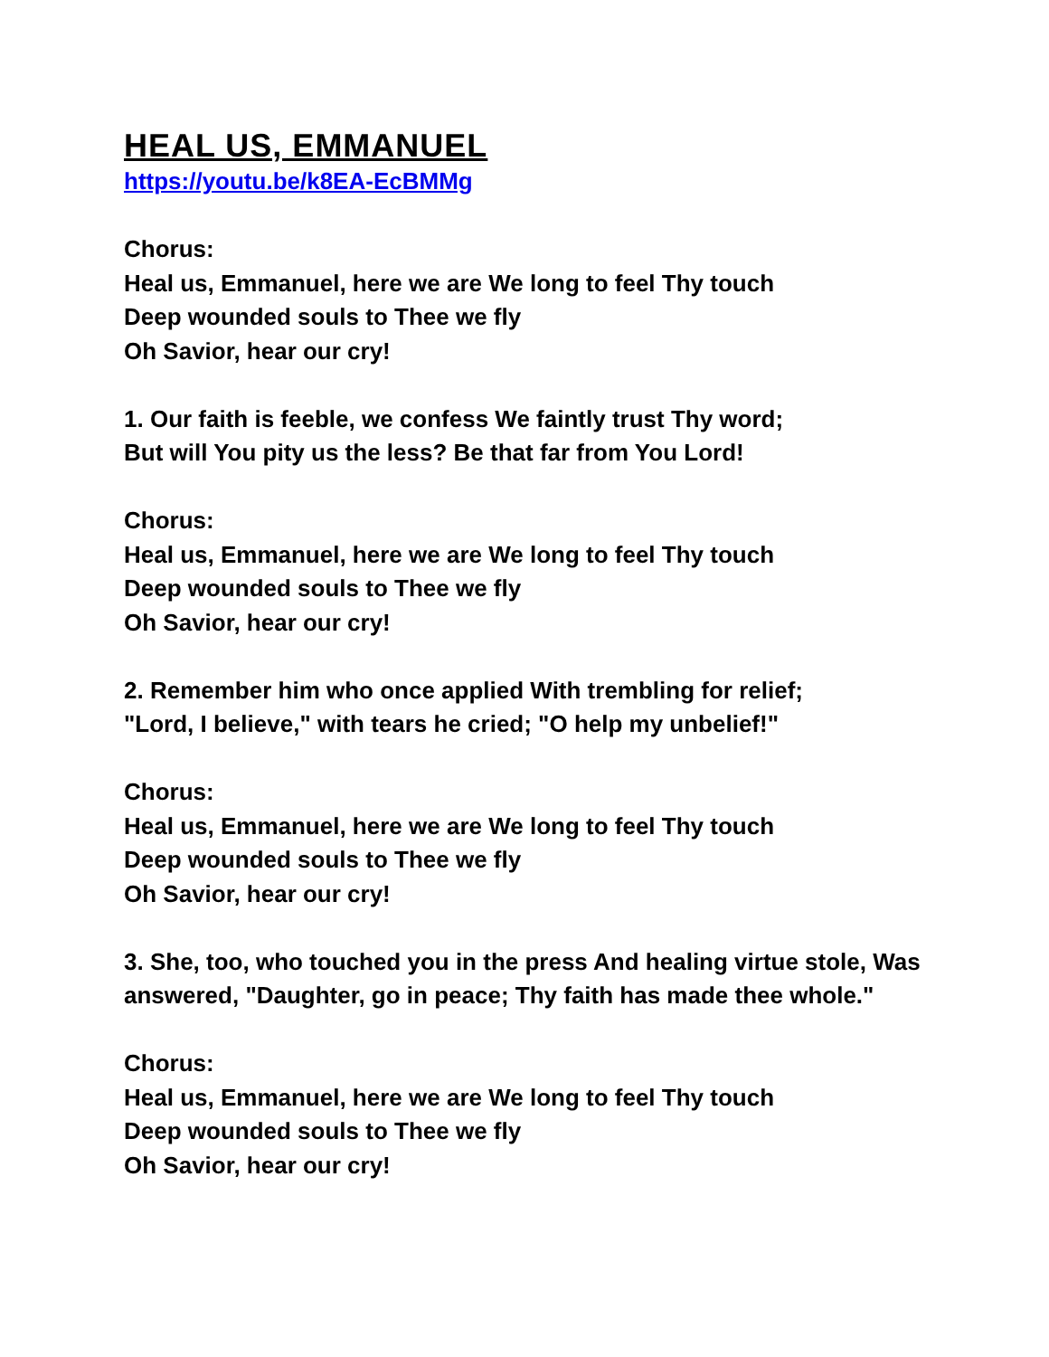HEAL US, EMMANUEL
https://youtu.be/k8EA-EcBMMg
Chorus:
Heal us, Emmanuel, here we are We long to feel Thy touch
Deep wounded souls to Thee we fly
Oh Savior, hear our cry!
1. Our faith is feeble, we confess We faintly trust Thy word;
But will You pity us the less? Be that far from You Lord!
Chorus:
Heal us, Emmanuel, here we are We long to feel Thy touch
Deep wounded souls to Thee we fly
Oh Savior, hear our cry!
2. Remember him who once applied With trembling for relief;
"Lord, I believe," with tears he cried; "O help my unbelief!"
Chorus:
Heal us, Emmanuel, here we are We long to feel Thy touch
Deep wounded souls to Thee we fly
Oh Savior, hear our cry!
3. She, too, who touched you in the press And healing virtue stole, Was answered, "Daughter, go in peace; Thy faith has made thee whole."
Chorus:
Heal us, Emmanuel, here we are We long to feel Thy touch
Deep wounded souls to Thee we fly
Oh Savior, hear our cry!